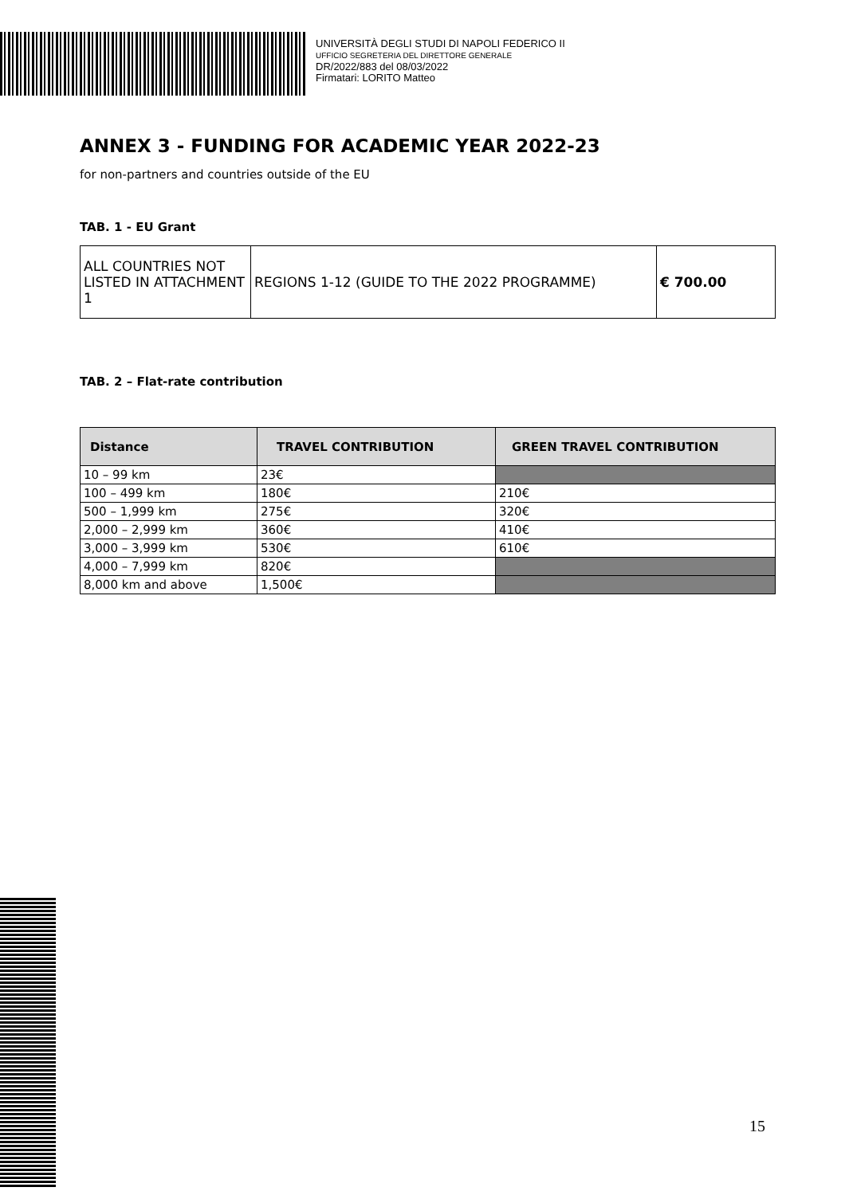UNIVERSITÀ DEGLI STUDI DI NAPOLI FEDERICO II
UFFICIO SEGRETERIA DEL DIRETTORE GENERALE
DR/2022/883 del 08/03/2022
Firmatari: LORITO Matteo
ANNEX 3 - FUNDING FOR ACADEMIC YEAR 2022-23
for non-partners and countries outside of the EU
TAB. 1 - EU Grant
| ALL COUNTRIES NOT LISTED IN ATTACHMENT 1 | REGIONS 1-12 (GUIDE TO THE 2022 PROGRAMME) | € 700.00 |
TAB. 2 – Flat-rate contribution
| Distance | TRAVEL CONTRIBUTION | GREEN TRAVEL CONTRIBUTION |
| --- | --- | --- |
| 10 – 99 km | 23€ | |
| 100 – 499 km | 180€ | 210€ |
| 500 – 1,999 km | 275€ | 320€ |
| 2,000 – 2,999 km | 360€ | 410€ |
| 3,000 – 3,999 km | 530€ | 610€ |
| 4,000 – 7,999 km | 820€ | |
| 8,000 km and above | 1,500€ | |
15